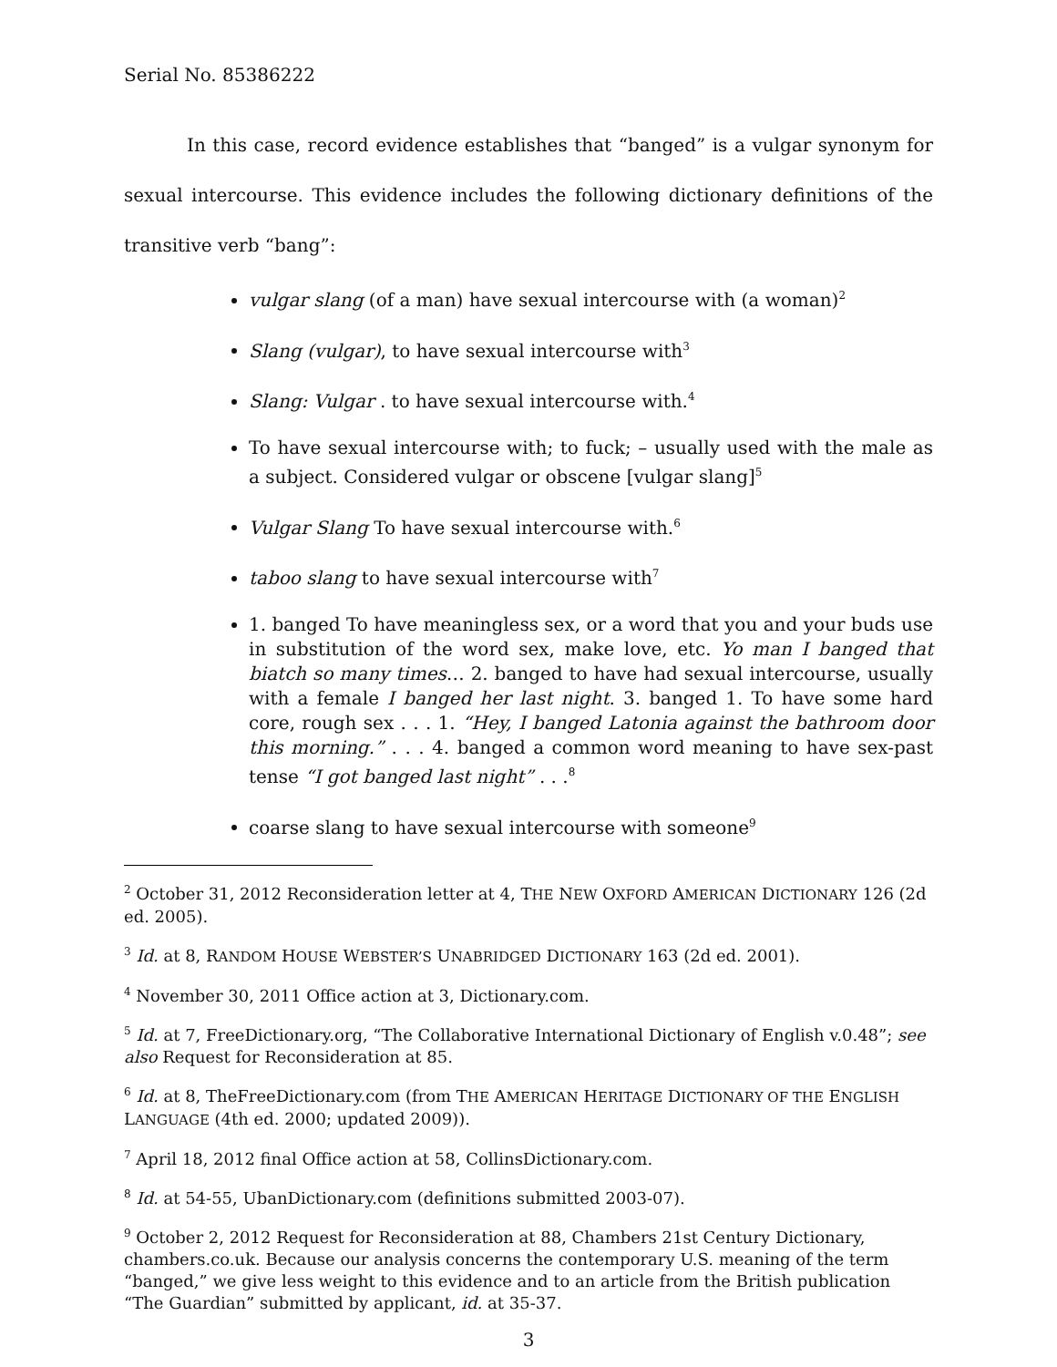Serial No. 85386222
In this case, record evidence establishes that “banged” is a vulgar synonym for sexual intercourse. This evidence includes the following dictionary definitions of the transitive verb “bang”:
vulgar slang (of a man) have sexual intercourse with (a woman)<sup>2</sup>
Slang (vulgar), to have sexual intercourse with<sup>3</sup>
Slang: Vulgar . to have sexual intercourse with.<sup>4</sup>
To have sexual intercourse with; to fuck; – usually used with the male as a subject. Considered vulgar or obscene [vulgar slang]<sup>5</sup>
Vulgar Slang To have sexual intercourse with.<sup>6</sup>
taboo slang to have sexual intercourse with<sup>7</sup>
1. banged To have meaningless sex, or a word that you and your buds use in substitution of the word sex, make love, etc. Yo man I banged that biatch so many times… 2. banged to have had sexual intercourse, usually with a female I banged her last night. 3. banged 1. To have some hard core, rough sex . . . 1. “Hey, I banged Latonia against the bathroom door this morning.” . . . 4. banged a common word meaning to have sex-past tense “I got banged last night” . . .<sup>8</sup>
coarse slang to have sexual intercourse with someone<sup>9</sup>
<sup>2</sup> October 31, 2012 Reconsideration letter at 4, THE NEW OXFORD AMERICAN DICTIONARY 126 (2d ed. 2005).
<sup>3</sup> Id. at 8, RANDOM HOUSE WEBSTER’S UNABRIDGED DICTIONARY 163 (2d ed. 2001).
<sup>4</sup> November 30, 2011 Office action at 3, Dictionary.com.
<sup>5</sup> Id. at 7, FreeDictionary.org, “The Collaborative International Dictionary of English v.0.48”; see also Request for Reconsideration at 85.
<sup>6</sup> Id. at 8, TheFreeDictionary.com (from THE AMERICAN HERITAGE DICTIONARY OF THE ENGLISH LANGUAGE (4th ed. 2000; updated 2009)).
<sup>7</sup> April 18, 2012 final Office action at 58, CollinsDictionary.com.
<sup>8</sup> Id. at 54-55, UbanDictionary.com (definitions submitted 2003-07).
<sup>9</sup> October 2, 2012 Request for Reconsideration at 88, Chambers 21st Century Dictionary, chambers.co.uk. Because our analysis concerns the contemporary U.S. meaning of the term “banged,” we give less weight to this evidence and to an article from the British publication “The Guardian” submitted by applicant, id. at 35-37.
3